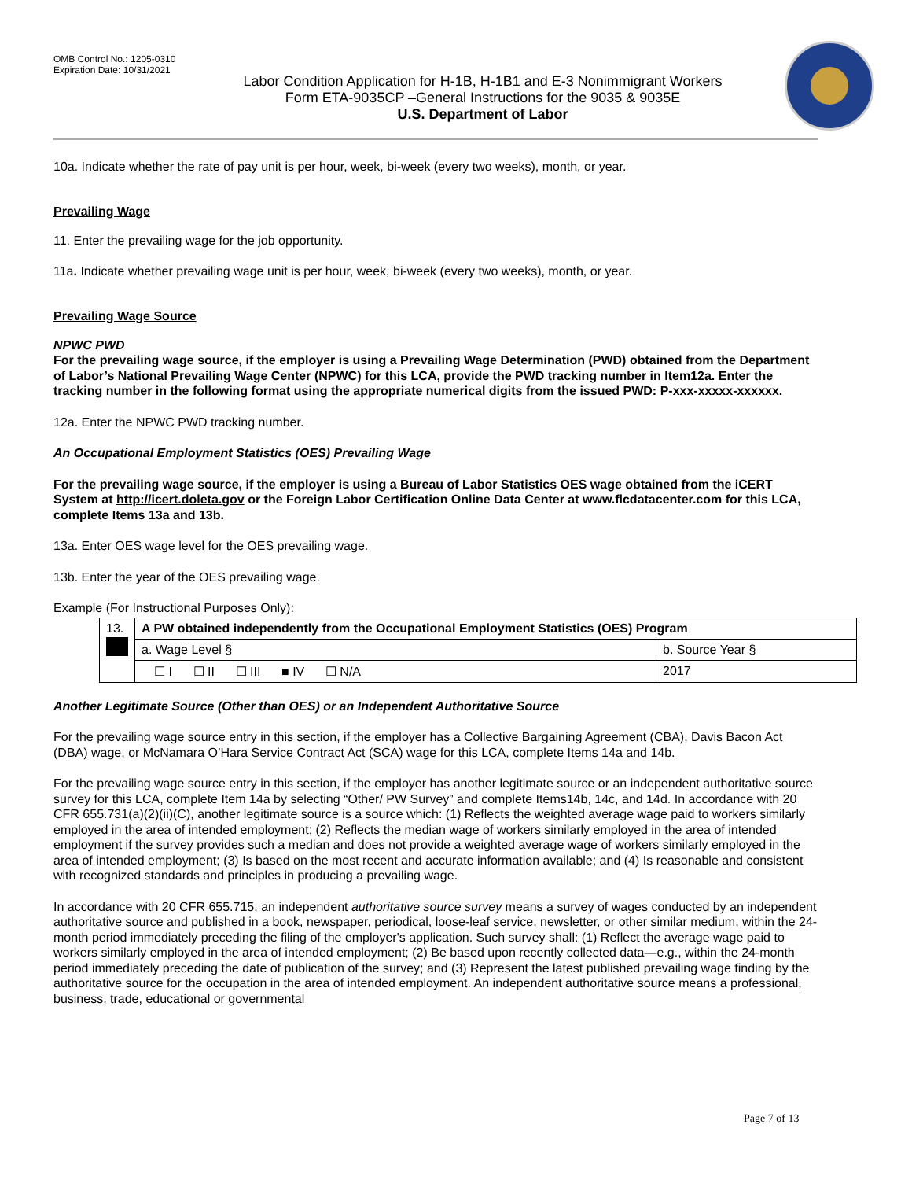OMB Control No.: 1205-0310
Expiration Date: 10/31/2021
Labor Condition Application for H-1B, H-1B1 and E-3 Nonimmigrant Workers
Form ETA-9035CP –General Instructions for the 9035 & 9035E
U.S. Department of Labor
10a. Indicate whether the rate of pay unit is per hour, week, bi-week (every two weeks), month, or year.
Prevailing Wage
11. Enter the prevailing wage for the job opportunity.
11a. Indicate whether prevailing wage unit is per hour, week, bi-week (every two weeks), month, or year.
Prevailing Wage Source
NPWC PWD
For the prevailing wage source, if the employer is using a Prevailing Wage Determination (PWD) obtained from the Department of Labor’s National Prevailing Wage Center (NPWC) for this LCA, provide the PWD tracking number in Item12a. Enter the tracking number in the following format using the appropriate numerical digits from the issued PWD: P-xxx-xxxxx-xxxxxx.
12a. Enter the NPWC PWD tracking number.
An Occupational Employment Statistics (OES) Prevailing Wage
For the prevailing wage source, if the employer is using a Bureau of Labor Statistics OES wage obtained from the iCERT System at http://icert.doleta.gov or the Foreign Labor Certification Online Data Center at www.flcdatacenter.com for this LCA, complete Items 13a and 13b.
13a. Enter OES wage level for the OES prevailing wage.
13b. Enter the year of the OES prevailing wage.
Example (For Instructional Purposes Only):
| 13. | A PW obtained independently from the Occupational Employment Statistics (OES) Program | |
| | a. Wage Level § | b. Source Year § |
| | ☐ I ☐ II ☐ III ■ IV ☐ N/A | 2017 |
Another Legitimate Source (Other than OES) or an Independent Authoritative Source
For the prevailing wage source entry in this section, if the employer has a Collective Bargaining Agreement (CBA), Davis Bacon Act (DBA) wage, or McNamara O’Hara Service Contract Act (SCA) wage for this LCA, complete Items 14a and 14b.
For the prevailing wage source entry in this section, if the employer has another legitimate source or an independent authoritative source survey for this LCA, complete Item 14a by selecting “Other/ PW Survey” and complete Items14b, 14c, and 14d. In accordance with 20 CFR 655.731(a)(2)(ii)(C), another legitimate source is a source which: (1) Reflects the weighted average wage paid to workers similarly employed in the area of intended employment; (2) Reflects the median wage of workers similarly employed in the area of intended employment if the survey provides such a median and does not provide a weighted average wage of workers similarly employed in the area of intended employment; (3) Is based on the most recent and accurate information available; and (4) Is reasonable and consistent with recognized standards and principles in producing a prevailing wage.
In accordance with 20 CFR 655.715, an independent authoritative source survey means a survey of wages conducted by an independent authoritative source and published in a book, newspaper, periodical, loose-leaf service, newsletter, or other similar medium, within the 24-month period immediately preceding the filing of the employer's application. Such survey shall: (1) Reflect the average wage paid to workers similarly employed in the area of intended employment; (2) Be based upon recently collected data—e.g., within the 24-month period immediately preceding the date of publication of the survey; and (3) Represent the latest published prevailing wage finding by the authoritative source for the occupation in the area of intended employment. An independent authoritative source means a professional, business, trade, educational or governmental
Page 7 of 13